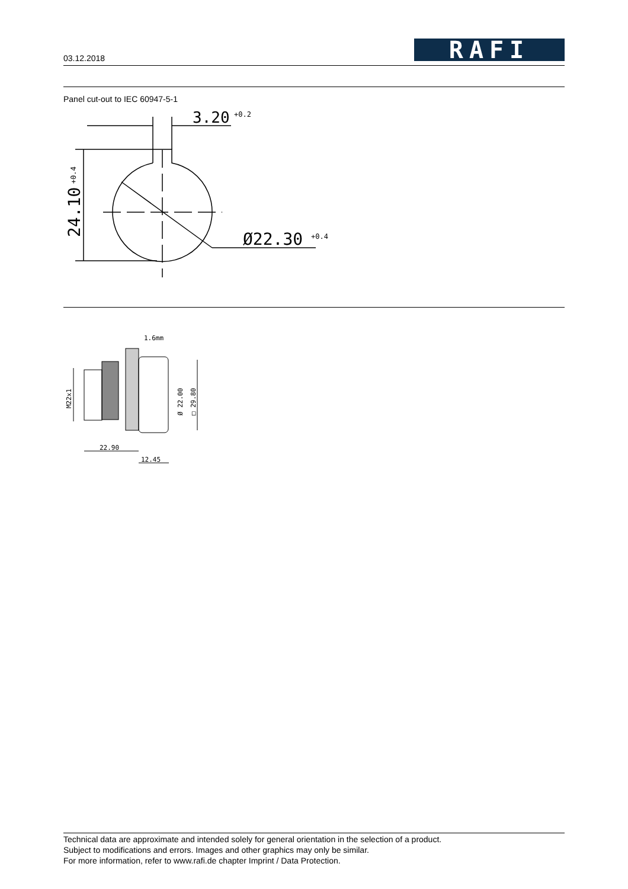03.12.2018
RAFI
Panel cut-out to IEC 60947-5-1
3.20
+0.2
Ø22.30
+0.4
24.10
+0.4
1.6mm
22.90
12.45
M22x1
Ø 22.00
□ 29.80
Technical data are approximate and intended solely for general orientation in the selection of a product.
Subject to modifications and errors. Images and other graphics may only be similar.
For more information, refer to www.rafi.de chapter Imprint / Data Protection.